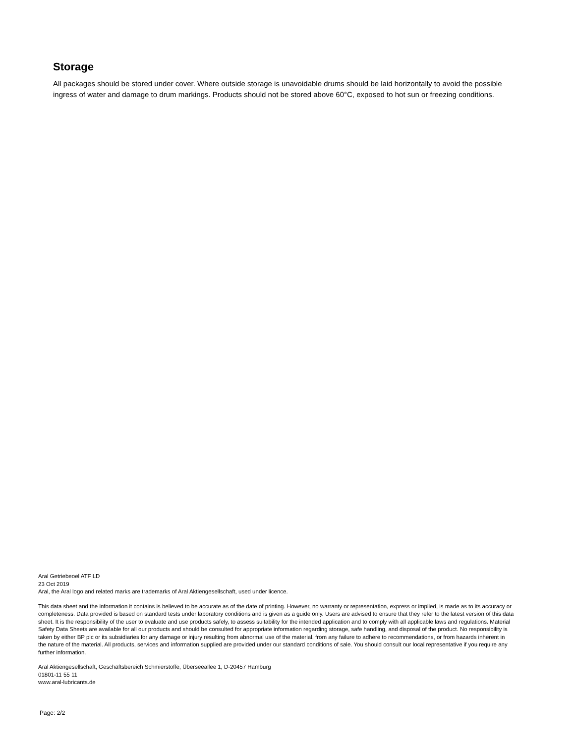Storage
All packages should be stored under cover. Where outside storage is unavoidable drums should be laid horizontally to avoid the possible ingress of water and damage to drum markings. Products should not be stored above 60°C, exposed to hot sun or freezing conditions.
Aral Getriebeoel ATF LD
23 Oct 2019
Aral, the Aral logo and related marks are trademarks of Aral Aktiengesellschaft, used under licence.
This data sheet and the information it contains is believed to be accurate as of the date of printing. However, no warranty or representation, express or implied, is made as to its accuracy or completeness. Data provided is based on standard tests under laboratory conditions and is given as a guide only. Users are advised to ensure that they refer to the latest version of this data sheet. It is the responsibility of the user to evaluate and use products safely, to assess suitability for the intended application and to comply with all applicable laws and regulations. Material Safety Data Sheets are available for all our products and should be consulted for appropriate information regarding storage, safe handling, and disposal of the product. No responsibility is taken by either BP plc or its subsidiaries for any damage or injury resulting from abnormal use of the material, from any failure to adhere to recommendations, or from hazards inherent in the nature of the material. All products, services and information supplied are provided under our standard conditions of sale. You should consult our local representative if you require any further information.
Aral Aktiengesellschaft, Geschäftsbereich Schmierstoffe, Überseeallee 1, D-20457 Hamburg
01801-11 55 11
www.aral-lubricants.de
Page: 2/2